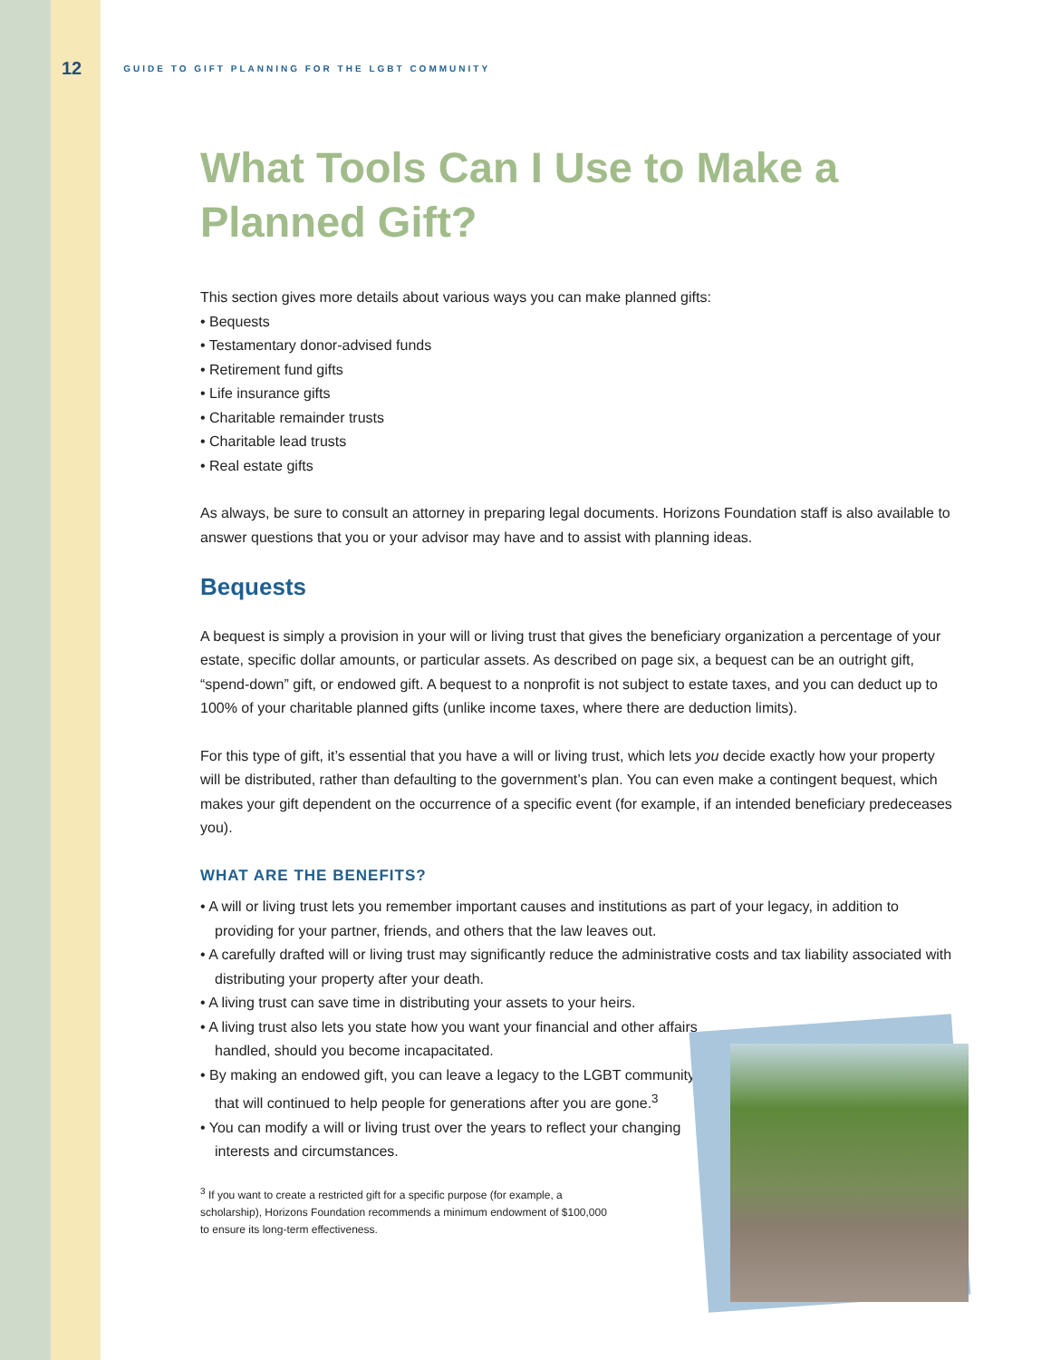12 GUIDE TO GIFT PLANNING FOR THE LGBT COMMUNITY
What Tools Can I Use to Make a Planned Gift?
This section gives more details about various ways you can make planned gifts:
• Bequests
• Testamentary donor-advised funds
• Retirement fund gifts
• Life insurance gifts
• Charitable remainder trusts
• Charitable lead trusts
• Real estate gifts
As always, be sure to consult an attorney in preparing legal documents. Horizons Foundation staff is also available to answer questions that you or your advisor may have and to assist with planning ideas.
Bequests
A bequest is simply a provision in your will or living trust that gives the beneficiary organization a percentage of your estate, specific dollar amounts, or particular assets. As described on page six, a bequest can be an outright gift, “spend-down” gift, or endowed gift. A bequest to a nonprofit is not subject to estate taxes, and you can deduct up to 100% of your charitable planned gifts (unlike income taxes, where there are deduction limits).
For this type of gift, it’s essential that you have a will or living trust, which lets you decide exactly how your property will be distributed, rather than defaulting to the government’s plan. You can even make a contingent bequest, which makes your gift dependent on the occurrence of a specific event (for example, if an intended beneficiary predeceases you).
WHAT ARE THE BENEFITS?
• A will or living trust lets you remember important causes and institutions as part of your legacy, in addition to providing for your partner, friends, and others that the law leaves out.
• A carefully drafted will or living trust may significantly reduce the administrative costs and tax liability associated with distributing your property after your death.
• A living trust can save time in distributing your assets to your heirs.
• A living trust also lets you state how you want your financial and other affairs handled, should you become incapacitated.
• By making an endowed gift, you can leave a legacy to the LGBT community that will continued to help people for generations after you are gone.<sup>3</sup>
• You can modify a will or living trust over the years to reflect your changing interests and circumstances.
<sup>3</sup> If you want to create a restricted gift for a specific purpose (for example, a scholarship), Horizons Foundation recommends a minimum endowment of $100,000 to ensure its long-term effectiveness.